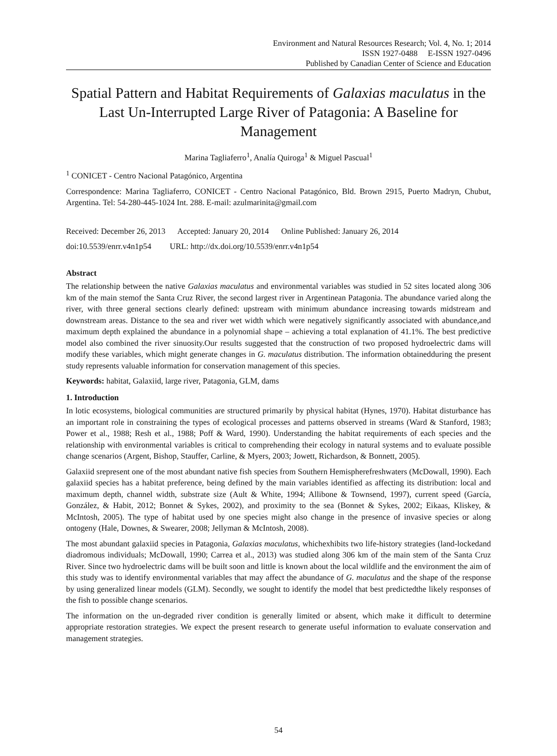Environment and Natural Resources Research; Vol. 4, No. 1; 2014
ISSN 1927-0488 E-ISSN 1927-0496
Published by Canadian Center of Science and Education
Spatial Pattern and Habitat Requirements of Galaxias maculatus in the Last Un-Interrupted Large River of Patagonia: A Baseline for Management
Marina Tagliaferro<sup>1</sup>, Analía Quiroga<sup>1</sup> & Miguel Pascual<sup>1</sup>
<sup>1</sup> CONICET - Centro Nacional Patagónico, Argentina
Correspondence: Marina Tagliaferro, CONICET - Centro Nacional Patagónico, Bld. Brown 2915, Puerto Madryn, Chubut, Argentina. Tel: 54-280-445-1024 Int. 288. E-mail: azulmarinita@gmail.com
Received: December 26, 2013 Accepted: January 20, 2014 Online Published: January 26, 2014
doi:10.5539/enrr.v4n1p54 URL: http://dx.doi.org/10.5539/enrr.v4n1p54
Abstract
The relationship between the native Galaxias maculatus and environmental variables was studied in 52 sites located along 306 km of the main stemof the Santa Cruz River, the second largest river in Argentinean Patagonia. The abundance varied along the river, with three general sections clearly defined: upstream with minimum abundance increasing towards midstream and downstream areas. Distance to the sea and river wet width which were negatively significantly associated with abundance,and maximum depth explained the abundance in a polynomial shape – achieving a total explanation of 41.1%. The best predictive model also combined the river sinuosity.Our results suggested that the construction of two proposed hydroelectric dams will modify these variables, which might generate changes in G. maculatus distribution. The information obtainedduring the present study represents valuable information for conservation management of this species.
Keywords: habitat, Galaxiid, large river, Patagonia, GLM, dams
1. Introduction
In lotic ecosystems, biological communities are structured primarily by physical habitat (Hynes, 1970). Habitat disturbance has an important role in constraining the types of ecological processes and patterns observed in streams (Ward & Stanford, 1983; Power et al., 1988; Resh et al., 1988; Poff & Ward, 1990). Understanding the habitat requirements of each species and the relationship with environmental variables is critical to comprehending their ecology in natural systems and to evaluate possible change scenarios (Argent, Bishop, Stauffer, Carline, & Myers, 2003; Jowett, Richardson, & Bonnett, 2005).
Galaxiid srepresent one of the most abundant native fish species from Southern Hemispherefreshwaters (McDowall, 1990). Each galaxiid species has a habitat preference, being defined by the main variables identified as affecting its distribution: local and maximum depth, channel width, substrate size (Ault & White, 1994; Allibone & Townsend, 1997), current speed (García, González, & Habit, 2012; Bonnet & Sykes, 2002), and proximity to the sea (Bonnet & Sykes, 2002; Eikaas, Kliskey, & McIntosh, 2005). The type of habitat used by one species might also change in the presence of invasive species or along ontogeny (Hale, Downes, & Swearer, 2008; Jellyman & McIntosh, 2008).
The most abundant galaxiid species in Patagonia, Galaxias maculatus, whichexhibits two life-history strategies (land-lockedand diadromous individuals; McDowall, 1990; Carrea et al., 2013) was studied along 306 km of the main stem of the Santa Cruz River. Since two hydroelectric dams will be built soon and little is known about the local wildlife and the environment the aim of this study was to identify environmental variables that may affect the abundance of G. maculatus and the shape of the response by using generalized linear models (GLM). Secondly, we sought to identify the model that best predictedthe likely responses of the fish to possible change scenarios.
The information on the un-degraded river condition is generally limited or absent, which make it difficult to determine appropriate restoration strategies. We expect the present research to generate useful information to evaluate conservation and management strategies.
54